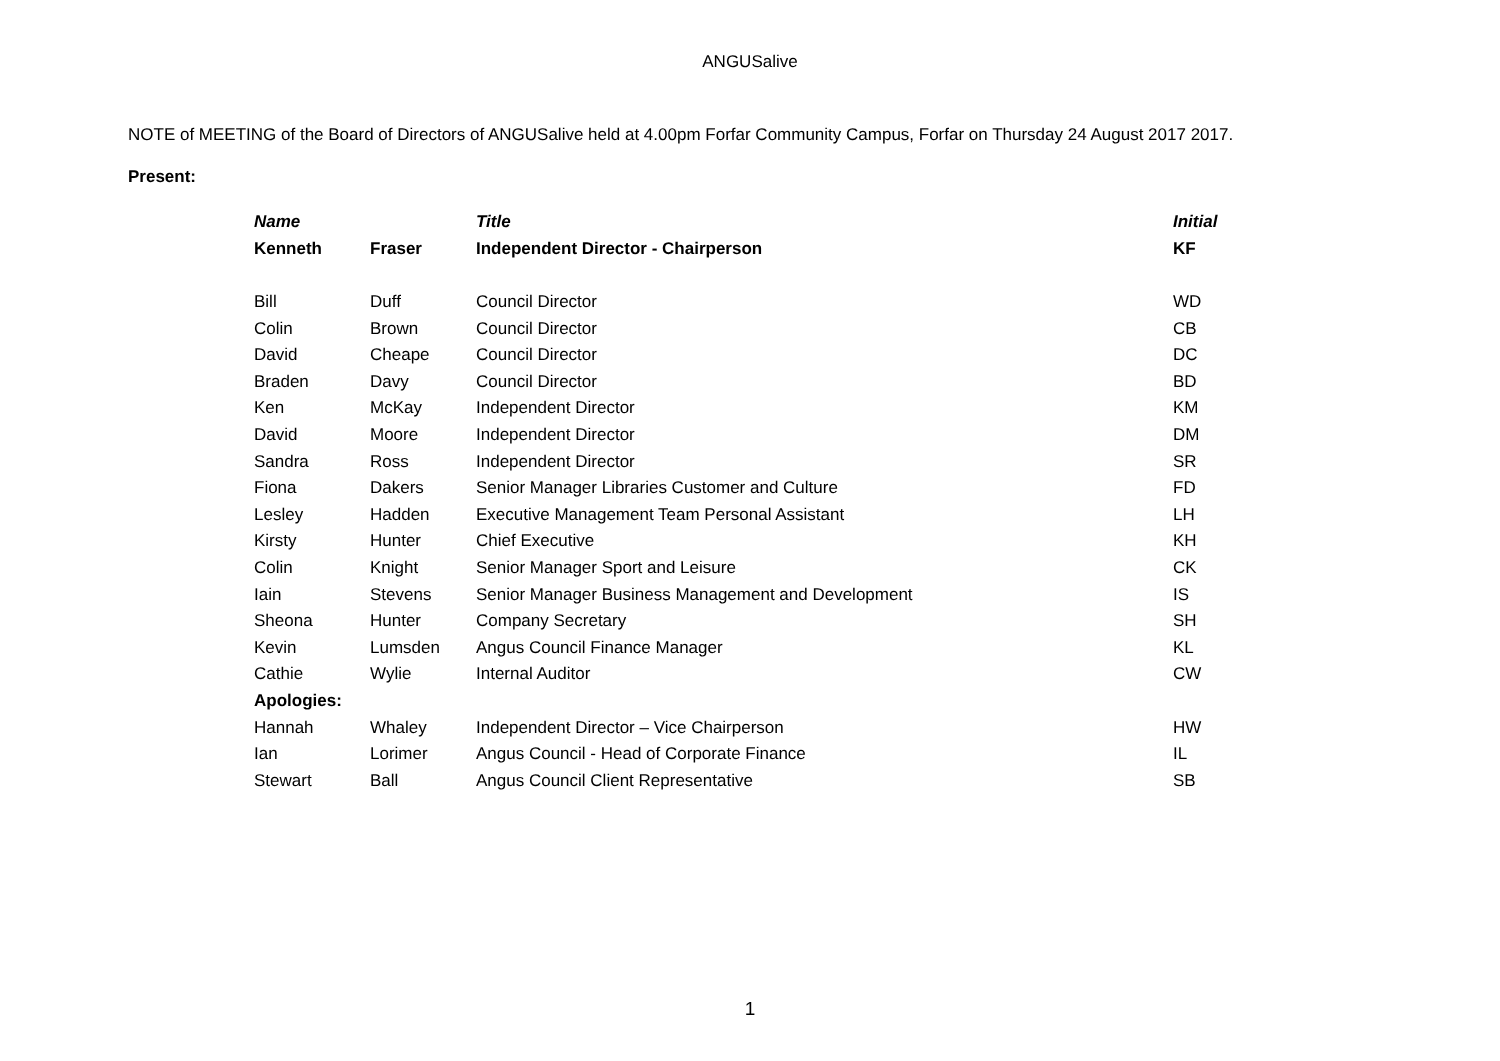ANGUSalive
NOTE of MEETING of the Board of Directors of ANGUSalive held at 4.00pm Forfar Community Campus, Forfar on Thursday 24 August 2017 2017.
Present:
| Name | | Title | Initial |
| --- | --- | --- | --- |
| Kenneth | Fraser | Independent Director - Chairperson | KF |
| Bill | Duff | Council Director | WD |
| Colin | Brown | Council Director | CB |
| David | Cheape | Council Director | DC |
| Braden | Davy | Council Director | BD |
| Ken | McKay | Independent Director | KM |
| David | Moore | Independent Director | DM |
| Sandra | Ross | Independent Director | SR |
| Fiona | Dakers | Senior Manager Libraries Customer and Culture | FD |
| Lesley | Hadden | Executive Management Team Personal Assistant | LH |
| Kirsty | Hunter | Chief Executive | KH |
| Colin | Knight | Senior Manager Sport and Leisure | CK |
| Iain | Stevens | Senior Manager Business Management and Development | IS |
| Sheona | Hunter | Company Secretary | SH |
| Kevin | Lumsden | Angus Council Finance Manager | KL |
| Cathie | Wylie | Internal Auditor | CW |
| Apologies: | | | |
| Hannah | Whaley | Independent Director – Vice Chairperson | HW |
| Ian | Lorimer | Angus Council - Head of Corporate Finance | IL |
| Stewart | Ball | Angus Council Client Representative | SB |
1